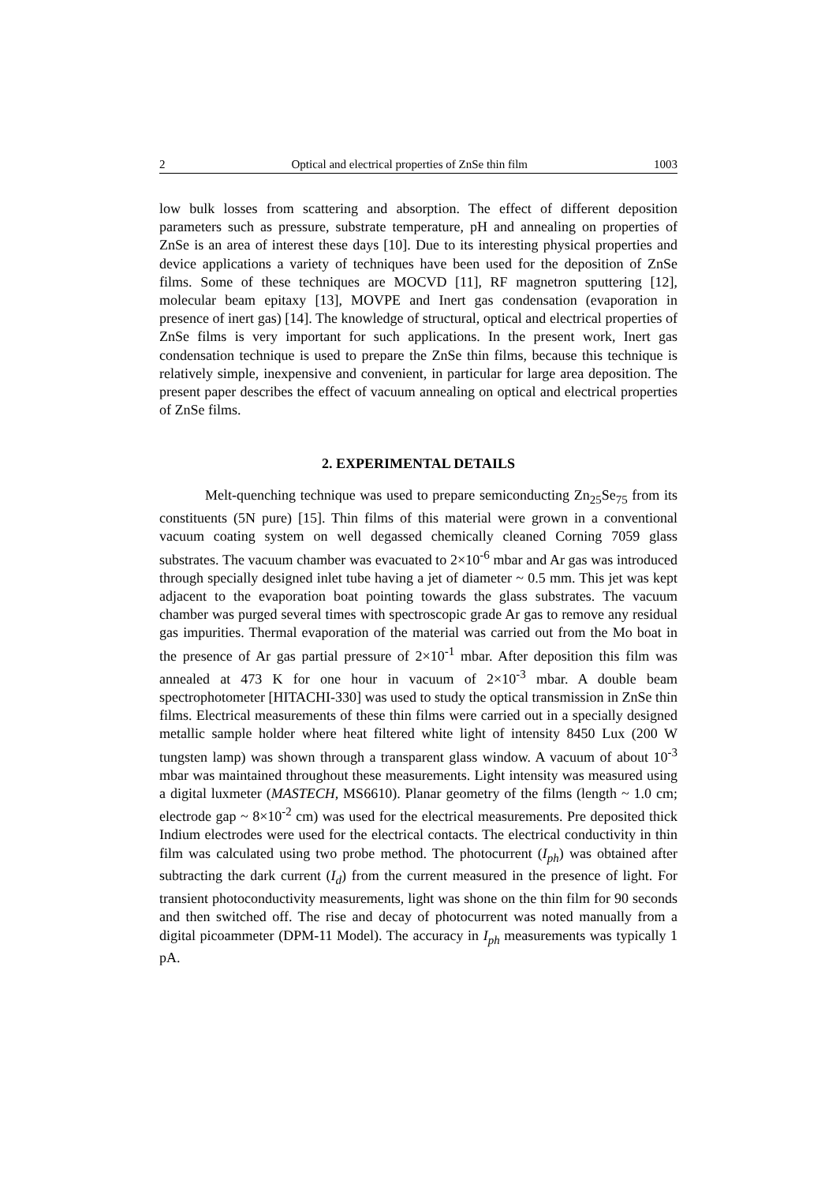2 Optical and electrical properties of ZnSe thin film 1003
low bulk losses from scattering and absorption. The effect of different deposition parameters such as pressure, substrate temperature, pH and annealing on properties of ZnSe is an area of interest these days [10]. Due to its interesting physical properties and device applications a variety of techniques have been used for the deposition of ZnSe films. Some of these techniques are MOCVD [11], RF magnetron sputtering [12], molecular beam epitaxy [13], MOVPE and Inert gas condensation (evaporation in presence of inert gas) [14]. The knowledge of structural, optical and electrical properties of ZnSe films is very important for such applications. In the present work, Inert gas condensation technique is used to prepare the ZnSe thin films, because this technique is relatively simple, inexpensive and convenient, in particular for large area deposition. The present paper describes the effect of vacuum annealing on optical and electrical properties of ZnSe films.
2. EXPERIMENTAL DETAILS
Melt-quenching technique was used to prepare semiconducting Zn<sub>25</sub>Se<sub>75</sub> from its constituents (5N pure) [15]. Thin films of this material were grown in a conventional vacuum coating system on well degassed chemically cleaned Corning 7059 glass substrates. The vacuum chamber was evacuated to 2×10<sup>-6</sup> mbar and Ar gas was introduced through specially designed inlet tube having a jet of diameter ~ 0.5 mm. This jet was kept adjacent to the evaporation boat pointing towards the glass substrates. The vacuum chamber was purged several times with spectroscopic grade Ar gas to remove any residual gas impurities. Thermal evaporation of the material was carried out from the Mo boat in the presence of Ar gas partial pressure of 2×10<sup>-1</sup> mbar. After deposition this film was annealed at 473 K for one hour in vacuum of 2×10<sup>-3</sup> mbar. A double beam spectrophotometer [HITACHI-330] was used to study the optical transmission in ZnSe thin films. Electrical measurements of these thin films were carried out in a specially designed metallic sample holder where heat filtered white light of intensity 8450 Lux (200 W tungsten lamp) was shown through a transparent glass window. A vacuum of about 10<sup>-3</sup> mbar was maintained throughout these measurements. Light intensity was measured using a digital luxmeter (MASTECH, MS6610). Planar geometry of the films (length ~ 1.0 cm; electrode gap ~ 8×10<sup>-2</sup> cm) was used for the electrical measurements. Pre deposited thick Indium electrodes were used for the electrical contacts. The electrical conductivity in thin film was calculated using two probe method. The photocurrent (I<sub>ph</sub>) was obtained after subtracting the dark current (I<sub>d</sub>) from the current measured in the presence of light. For transient photoconductivity measurements, light was shone on the thin film for 90 seconds and then switched off. The rise and decay of photocurrent was noted manually from a digital picoammeter (DPM-11 Model). The accuracy in I<sub>ph</sub> measurements was typically 1 pA.